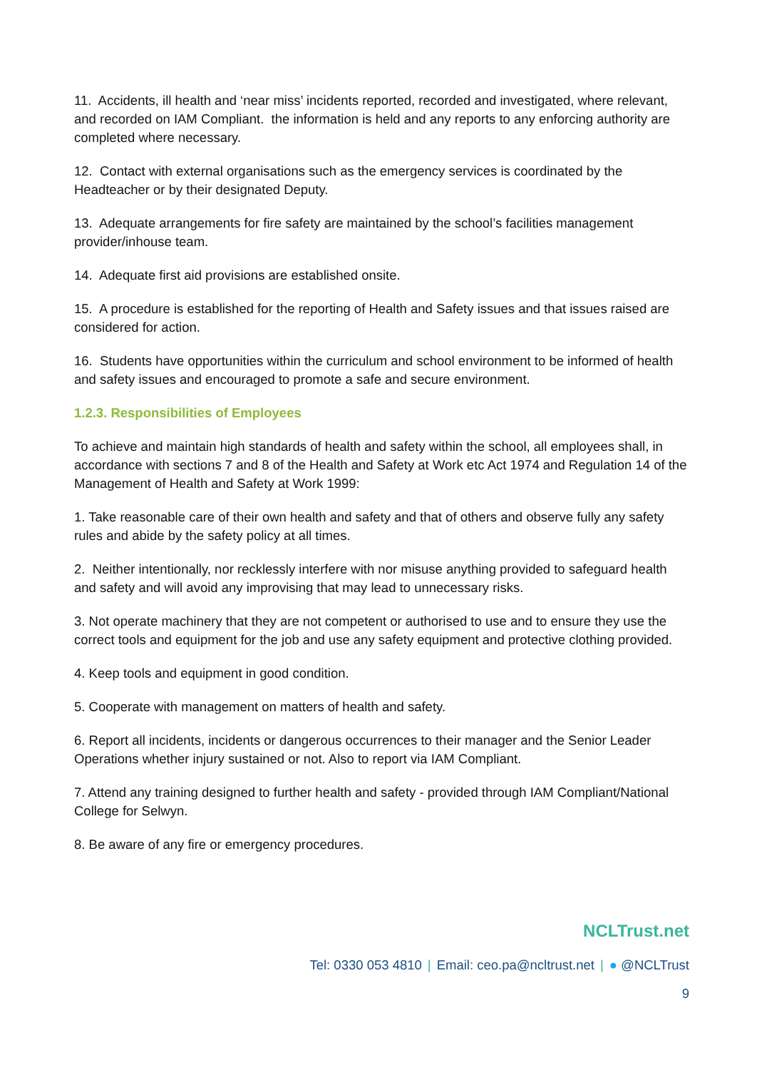11. Accidents, ill health and ‘near miss’ incidents reported, recorded and investigated, where relevant, and recorded on IAM Compliant. the information is held and any reports to any enforcing authority are completed where necessary.
12. Contact with external organisations such as the emergency services is coordinated by the Headteacher or by their designated Deputy.
13. Adequate arrangements for fire safety are maintained by the school’s facilities management provider/inhouse team.
14. Adequate first aid provisions are established onsite.
15. A procedure is established for the reporting of Health and Safety issues and that issues raised are considered for action.
16. Students have opportunities within the curriculum and school environment to be informed of health and safety issues and encouraged to promote a safe and secure environment.
1.2.3. Responsibilities of Employees
To achieve and maintain high standards of health and safety within the school, all employees shall, in accordance with sections 7 and 8 of the Health and Safety at Work etc Act 1974 and Regulation 14 of the Management of Health and Safety at Work 1999:
1. Take reasonable care of their own health and safety and that of others and observe fully any safety rules and abide by the safety policy at all times.
2. Neither intentionally, nor recklessly interfere with nor misuse anything provided to safeguard health and safety and will avoid any improvising that may lead to unnecessary risks.
3. Not operate machinery that they are not competent or authorised to use and to ensure they use the correct tools and equipment for the job and use any safety equipment and protective clothing provided.
4. Keep tools and equipment in good condition.
5. Cooperate with management on matters of health and safety.
6. Report all incidents, incidents or dangerous occurrences to their manager and the Senior Leader Operations whether injury sustained or not. Also to report via IAM Compliant.
7. Attend any training designed to further health and safety - provided through IAM Compliant/National College for Selwyn.
8. Be aware of any fire or emergency procedures.
NCLTrust.net
Tel: 0330 053 4810 | Email: ceo.pa@ncltrust.net | ● @NCLTrust
9